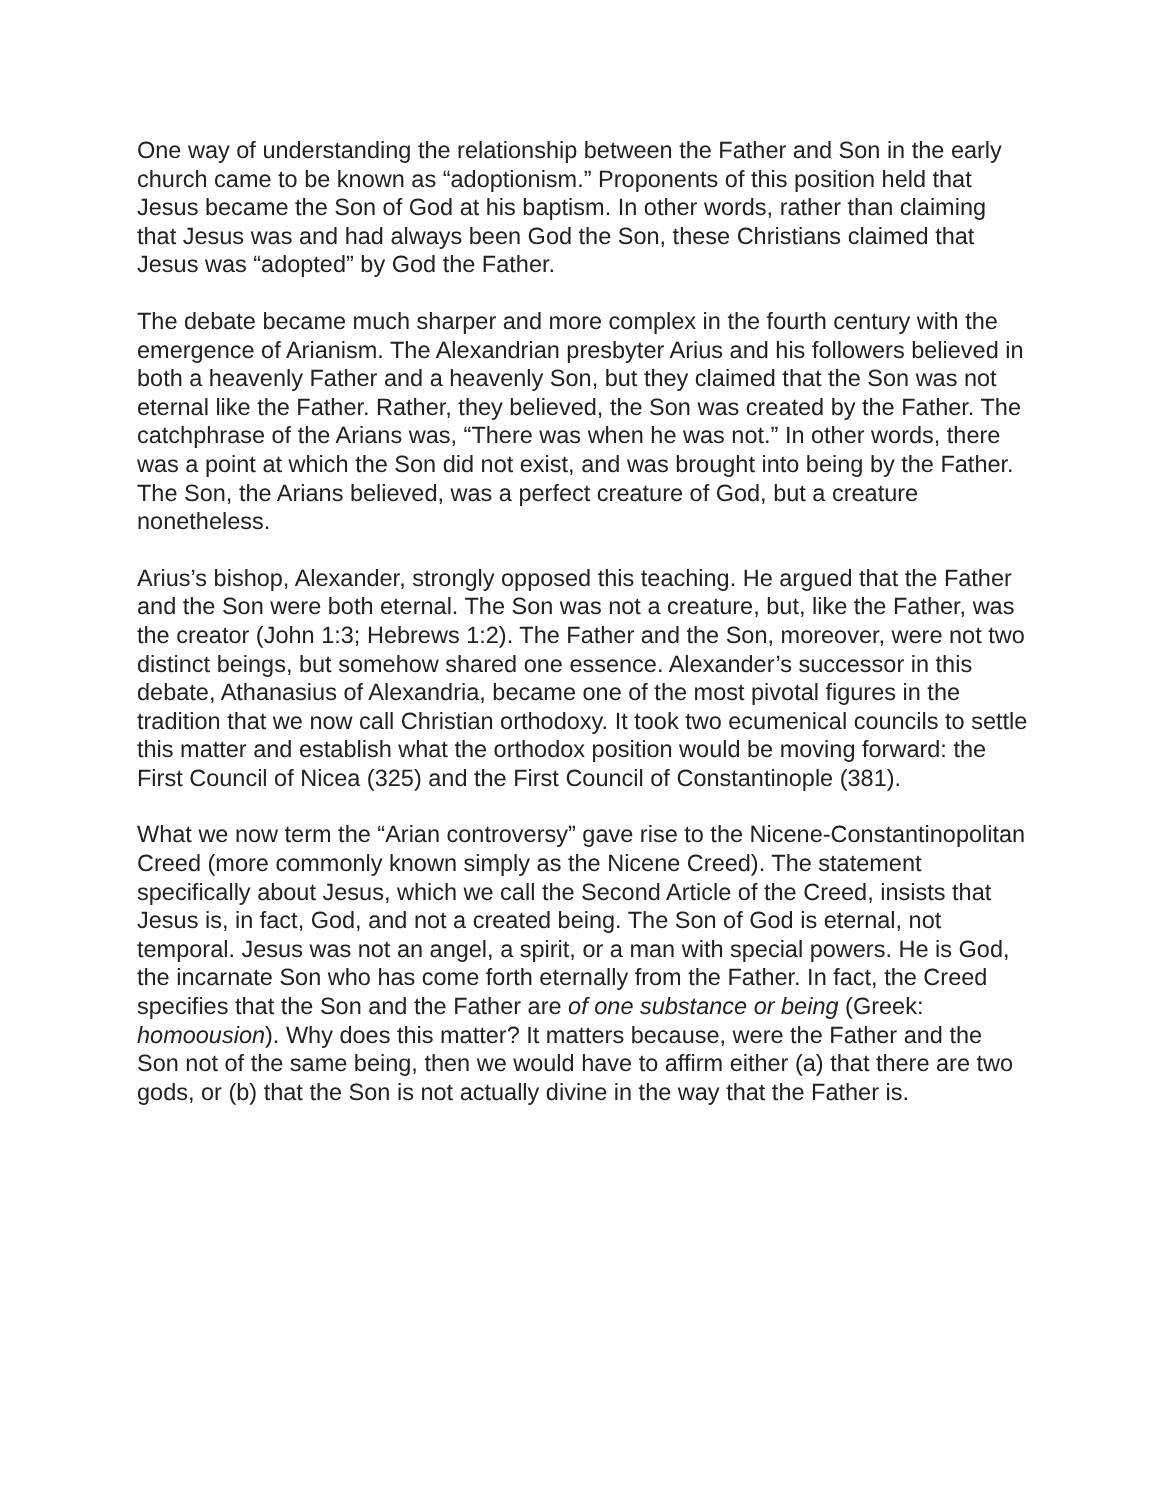One way of understanding the relationship between the Father and Son in the early church came to be known as “adoptionism.” Proponents of this position held that Jesus became the Son of God at his baptism. In other words, rather than claiming that Jesus was and had always been God the Son, these Christians claimed that Jesus was “adopted” by God the Father.
The debate became much sharper and more complex in the fourth century with the emergence of Arianism. The Alexandrian presbyter Arius and his followers believed in both a heavenly Father and a heavenly Son, but they claimed that the Son was not eternal like the Father. Rather, they believed, the Son was created by the Father. The catchphrase of the Arians was, “There was when he was not.” In other words, there was a point at which the Son did not exist, and was brought into being by the Father. The Son, the Arians believed, was a perfect creature of God, but a creature nonetheless.
Arius’s bishop, Alexander, strongly opposed this teaching. He argued that the Father and the Son were both eternal. The Son was not a creature, but, like the Father, was the creator (John 1:3; Hebrews 1:2). The Father and the Son, moreover, were not two distinct beings, but somehow shared one essence. Alexander’s successor in this debate, Athanasius of Alexandria, became one of the most pivotal figures in the tradition that we now call Christian orthodoxy. It took two ecumenical councils to settle this matter and establish what the orthodox position would be moving forward: the First Council of Nicea (325) and the First Council of Constantinople (381).
What we now term the “Arian controversy” gave rise to the Nicene-Constantinopolitan Creed (more commonly known simply as the Nicene Creed). The statement specifically about Jesus, which we call the Second Article of the Creed, insists that Jesus is, in fact, God, and not a created being. The Son of God is eternal, not temporal. Jesus was not an angel, a spirit, or a man with special powers. He is God, the incarnate Son who has come forth eternally from the Father. In fact, the Creed specifies that the Son and the Father are of one substance or being (Greek: homoousion). Why does this matter? It matters because, were the Father and the Son not of the same being, then we would have to affirm either (a) that there are two gods, or (b) that the Son is not actually divine in the way that the Father is.